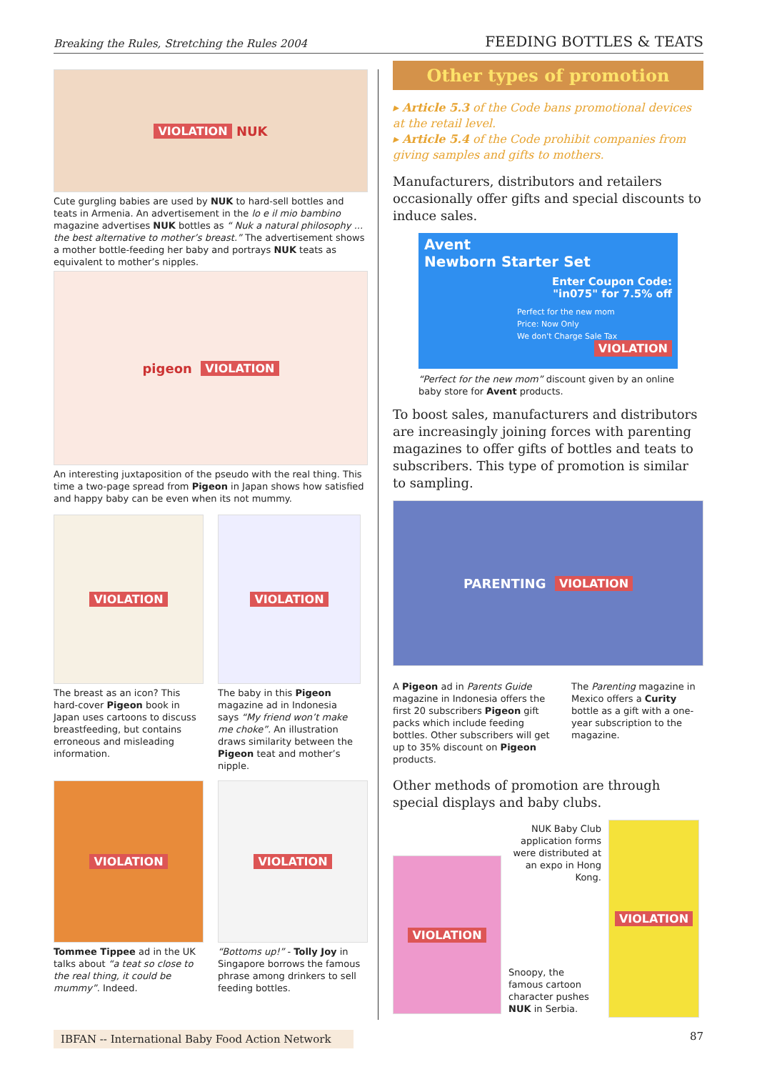Breaking the Rules, Stretching the Rules 2004 FEEDING BOTTLES & TEATS
VIOLATION NUK
Cute gurgling babies are used by NUK to hard-sell bottles and teats in Armenia. An advertisement in the lo e il mio bambino magazine advertises NUK bottles as “ Nuk a natural philosophy ... the best alternative to mother’s breast.” The advertisement shows a mother bottle-feeding her baby and portrays NUK teats as equivalent to mother’s nipples.
pigeon VIOLATION
An interesting juxtaposition of the pseudo with the real thing. This time a two-page spread from Pigeon in Japan shows how satisfied and happy baby can be even when its not mummy.
VIOLATION
The breast as an icon? This hard-cover Pigeon book in Japan uses cartoons to discuss breastfeeding, but contains erroneous and misleading information.
VIOLATION
The baby in this Pigeon magazine ad in Indonesia says “My friend won’t make me choke”. An illustration draws similarity between the Pigeon teat and mother’s nipple.
VIOLATION
Tommee Tippee ad in the UK talks about “a teat so close to the real thing, it could be mummy”. Indeed.
VIOLATION
“Bottoms up!” - Tolly Joy in Singapore borrows the famous phrase among drinkers to sell feeding bottles.
Other types of promotion
▸ Article 5.3 of the Code bans promotional devices at the retail level.
▸ Article 5.4 of the Code prohibit companies from giving samples and gifts to mothers.
Manufacturers, distributors and retailers occasionally offer gifts and special discounts to induce sales.
Avent
Newborn Starter Set
Enter Coupon Code:
"in075" for 7.5% off
Perfect for the new mom
Price: Now Only
We don't Charge Sale Tax
VIOLATION
“Perfect for the new mom” discount given by an online baby store for Avent products.
To boost sales, manufacturers and distributors are increasingly joining forces with parenting magazines to offer gifts of bottles and teats to subscribers. This type of promotion is similar to sampling.
PARENTING VIOLATION
A Pigeon ad in Parents Guide magazine in Indonesia offers the first 20 subscribers Pigeon gift packs which include feeding bottles. Other subscribers will get up to 35% discount on Pigeon products.
The Parenting magazine in Mexico offers a Curity bottle as a gift with a one-year subscription to the magazine.
Other methods of promotion are through special displays and baby clubs.
VIOLATION
NUK Baby Club application forms were distributed at an expo in Hong Kong.
Snoopy, the famous cartoon character pushes NUK in Serbia.
VIOLATION
IBFAN -- International Baby Food Action Network 87